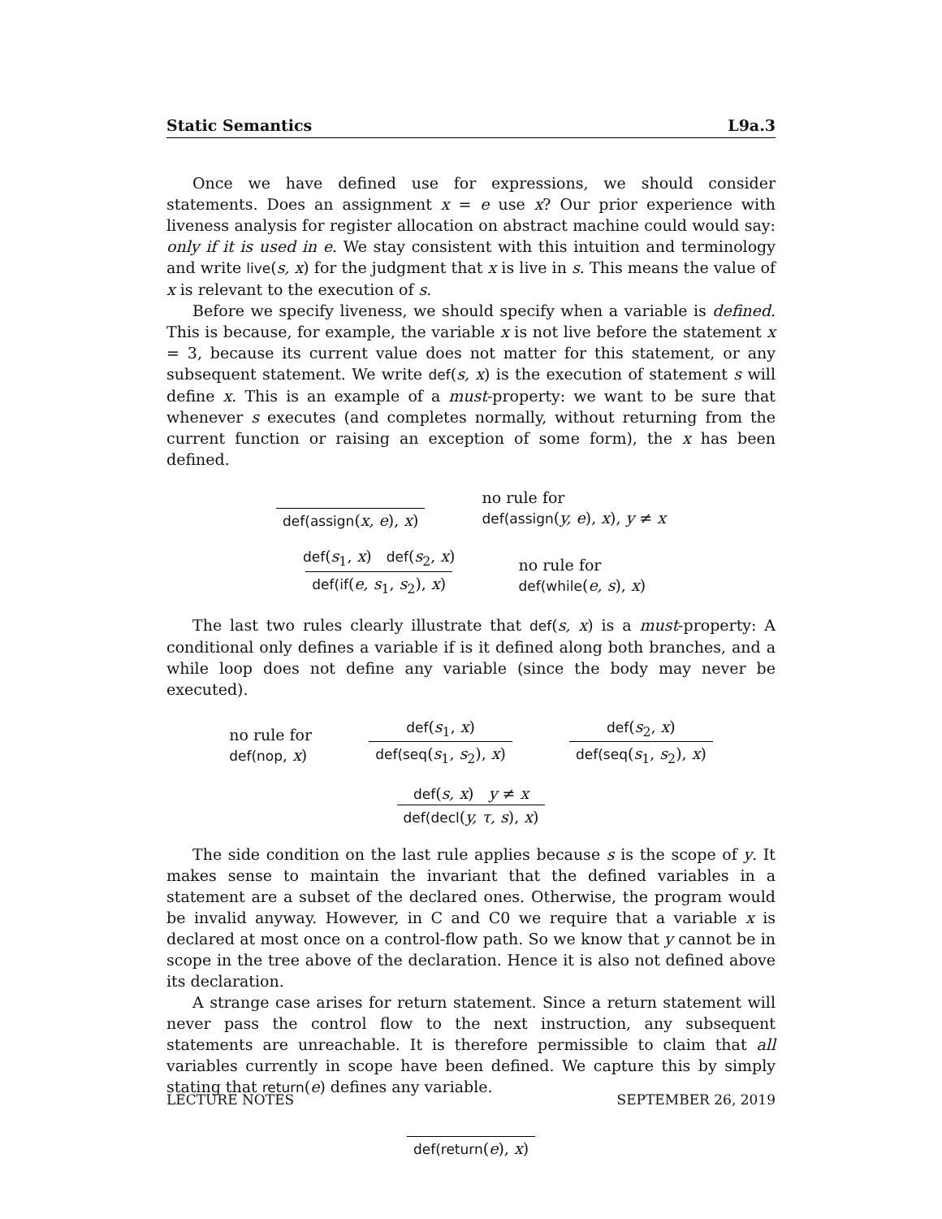Static Semantics L9a.3
Once we have defined use for expressions, we should consider statements. Does an assignment x = e use x? Our prior experience with liveness analysis for register allocation on abstract machine could would say: only if it is used in e. We stay consistent with this intuition and terminology and write live(s, x) for the judgment that x is live in s. This means the value of x is relevant to the execution of s.
Before we specify liveness, we should specify when a variable is defined. This is because, for example, the variable x is not live before the statement x = 3, because its current value does not matter for this statement, or any subsequent statement. We write def(s, x) is the execution of statement s will define x. This is an example of a must-property: we want to be sure that whenever s executes (and completes normally, without returning from the current function or raising an exception of some form), the x has been defined.
def(assign(x, e), x)
no rule for
def(assign(y, e), x), y ≠ x
def(s<sub>1</sub>, x) def(s<sub>2</sub>, x)
def(if(e, s<sub>1</sub>, s<sub>2</sub>), x)
no rule for
def(while(e, s), x)
The last two rules clearly illustrate that def(s, x) is a must-property: A conditional only defines a variable if is it defined along both branches, and a while loop does not define any variable (since the body may never be executed).
no rule for
def(nop, x)
def(s<sub>1</sub>, x)
def(seq(s<sub>1</sub>, s<sub>2</sub>), x)
def(s<sub>2</sub>, x)
def(seq(s<sub>1</sub>, s<sub>2</sub>), x)
def(s, x) y ≠ x
def(decl(y, τ, s), x)
The side condition on the last rule applies because s is the scope of y. It makes sense to maintain the invariant that the defined variables in a statement are a subset of the declared ones. Otherwise, the program would be invalid anyway. However, in C and C0 we require that a variable x is declared at most once on a control-flow path. So we know that y cannot be in scope in the tree above of the declaration. Hence it is also not defined above its declaration.
A strange case arises for return statement. Since a return statement will never pass the control flow to the next instruction, any subsequent statements are unreachable. It is therefore permissible to claim that all variables currently in scope have been defined. We capture this by simply stating that return(e) defines any variable.
def(return(e), x)
LECTURE NOTES SEPTEMBER 26, 2019